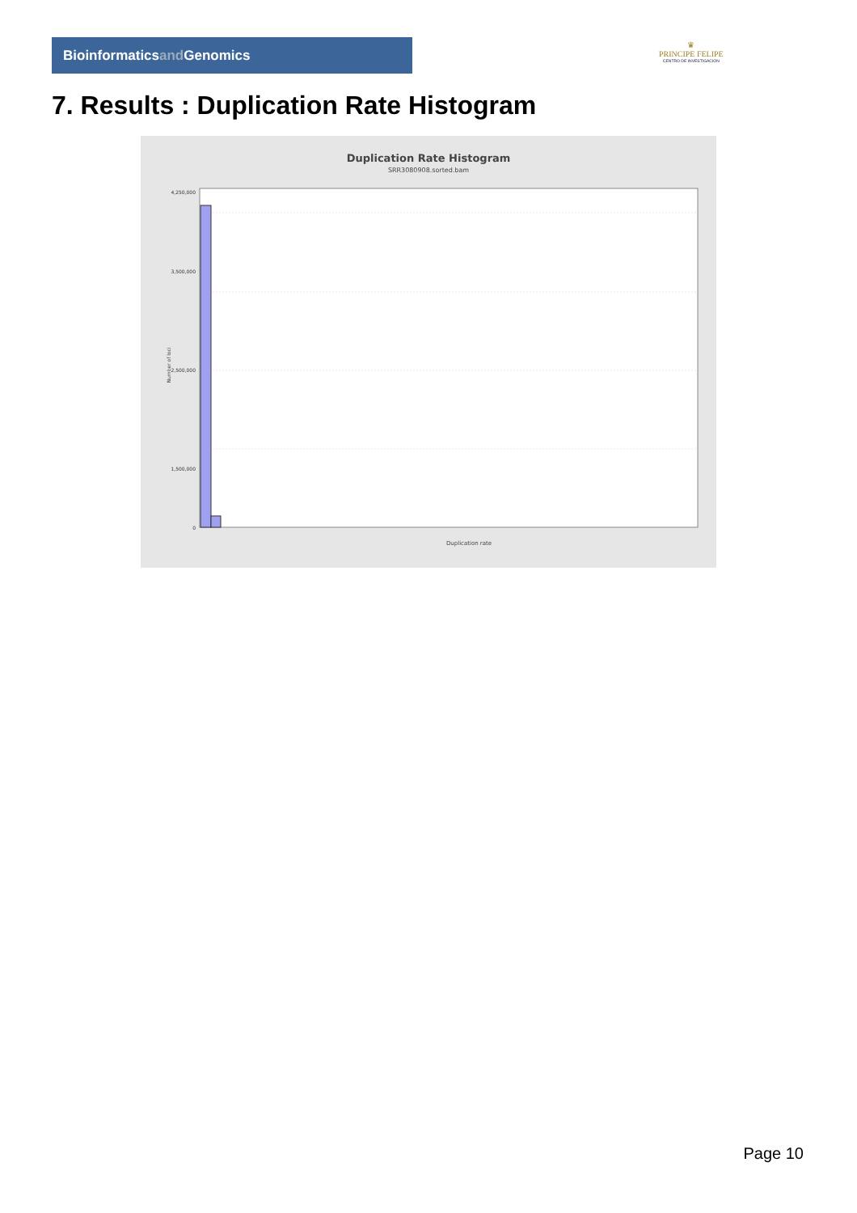Bioinformaticsand Genomics
♛
PRINCIPE FELIPE
CENTRO DE INVESTIGACION
7. Results : Duplication Rate Histogram
Duplication Rate Histogram
SRR3080908.sorted.bam
4,250,000
3,500,000
2,500,000
1,500,000
0
Number of loci
Duplication rate
Page 10